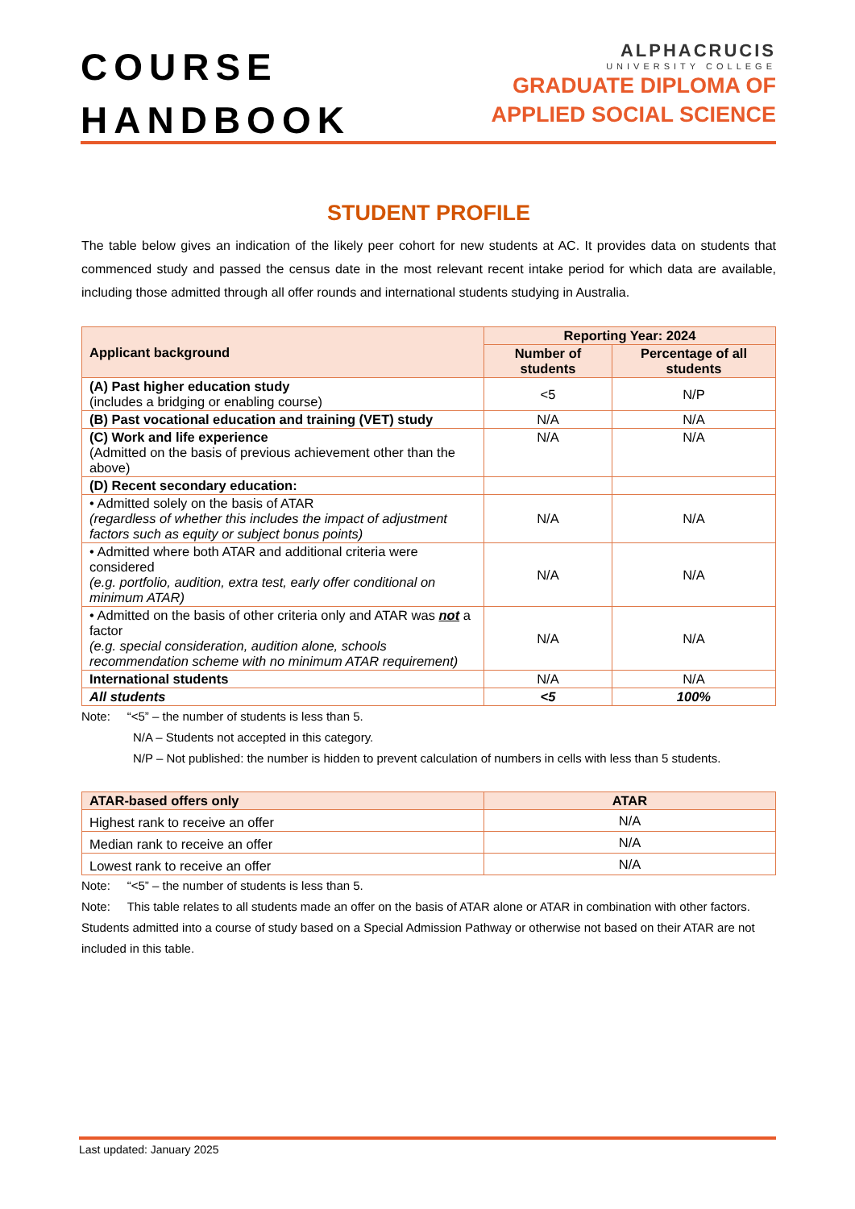COURSE
HANDBOOK
ALPHACRUCIS
UNIVERSITY COLLEGE
GRADUATE DIPLOMA OF
APPLIED SOCIAL SCIENCE
STUDENT PROFILE
The table below gives an indication of the likely peer cohort for new students at AC. It provides data on students that commenced study and passed the census date in the most relevant recent intake period for which data are available, including those admitted through all offer rounds and international students studying in Australia.
| Applicant background | Reporting Year: 2024 | |
| --- | --- | --- |
| | Number of students | Percentage of all students |
| (A) Past higher education study (includes a bridging or enabling course) | <5 | N/P |
| (B) Past vocational education and training (VET) study | N/A | N/A |
| (C) Work and life experience (Admitted on the basis of previous achievement other than the above) | N/A | N/A |
| (D) Recent secondary education: | | |
| • Admitted solely on the basis of ATAR (regardless of whether this includes the impact of adjustment factors such as equity or subject bonus points) | N/A | N/A |
| • Admitted where both ATAR and additional criteria were considered (e.g. portfolio, audition, extra test, early offer conditional on minimum ATAR) | N/A | N/A |
| • Admitted on the basis of other criteria only and ATAR was not a factor (e.g. special consideration, audition alone, schools recommendation scheme with no minimum ATAR requirement) | N/A | N/A |
| International students | N/A | N/A |
| All students | <5 | 100% |
Note: “<5” – the number of students is less than 5.
N/A – Students not accepted in this category.
N/P – Not published: the number is hidden to prevent calculation of numbers in cells with less than 5 students.
| ATAR-based offers only | ATAR |
| --- | --- |
| Highest rank to receive an offer | N/A |
| Median rank to receive an offer | N/A |
| Lowest rank to receive an offer | N/A |
Note: “<5” – the number of students is less than 5.
Note: This table relates to all students made an offer on the basis of ATAR alone or ATAR in combination with other factors. Students admitted into a course of study based on a Special Admission Pathway or otherwise not based on their ATAR are not included in this table.
Last updated: January 2025